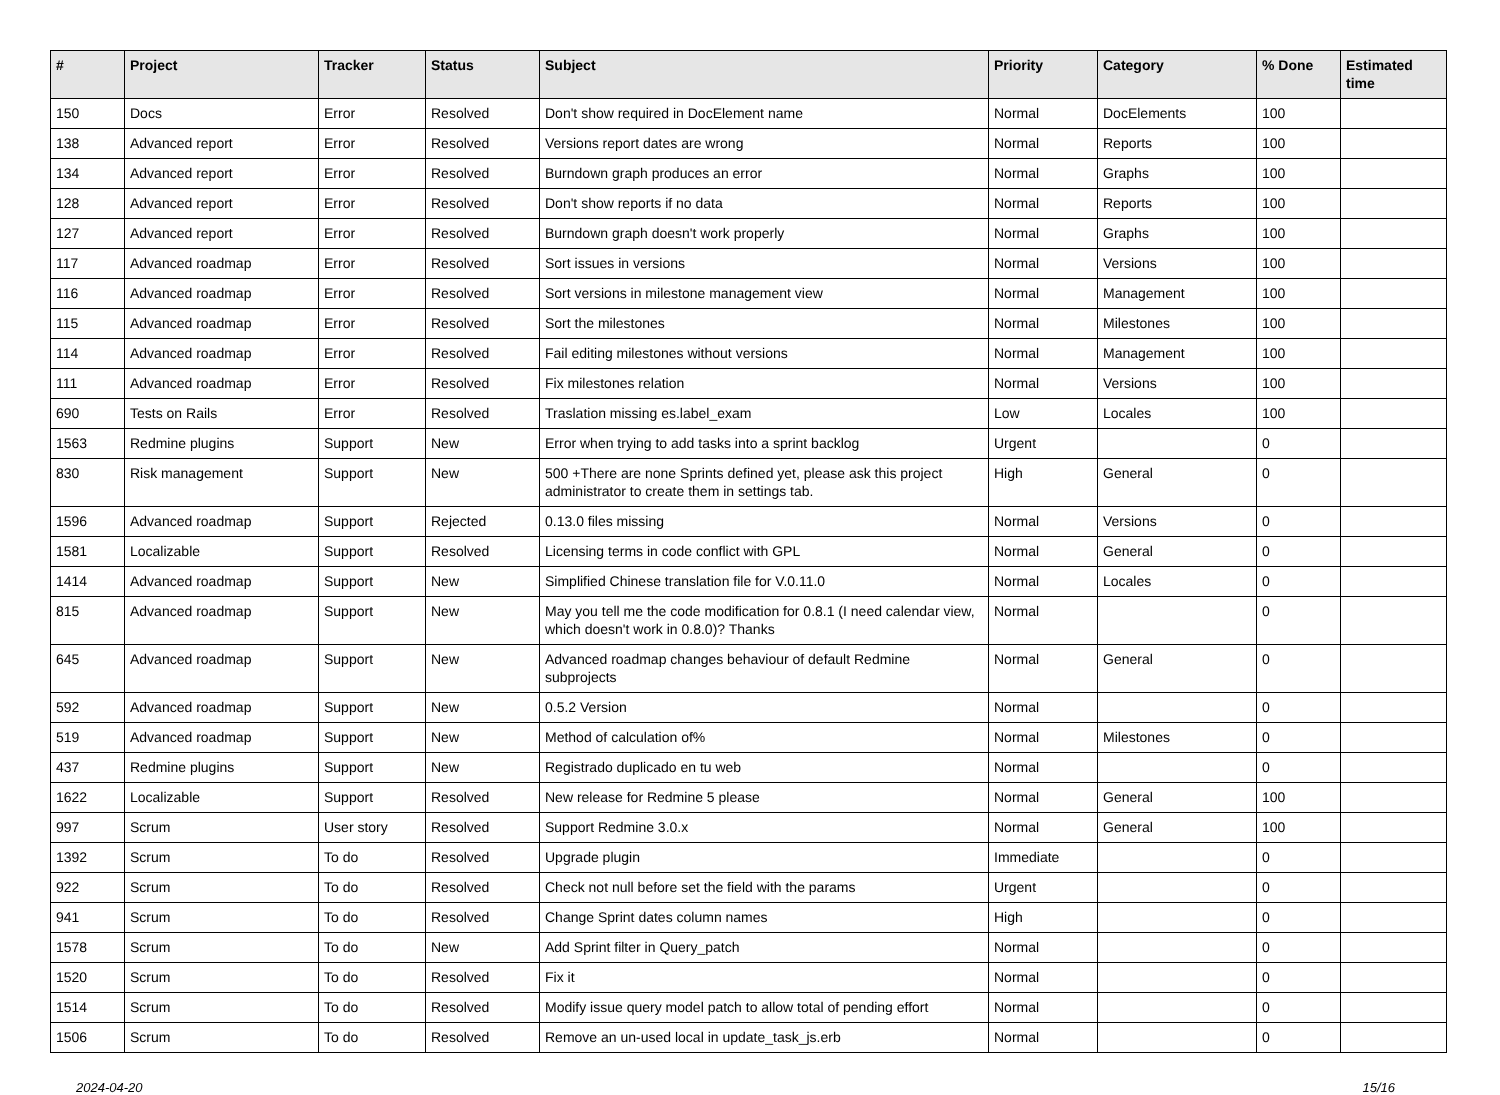| # | Project | Tracker | Status | Subject | Priority | Category | % Done | Estimated time |
| --- | --- | --- | --- | --- | --- | --- | --- | --- |
| 150 | Docs | Error | Resolved | Don't show required in DocElement name | Normal | DocElements | 100 | |
| 138 | Advanced report | Error | Resolved | Versions report dates are wrong | Normal | Reports | 100 | |
| 134 | Advanced report | Error | Resolved | Burndown graph produces an error | Normal | Graphs | 100 | |
| 128 | Advanced report | Error | Resolved | Don't show reports if no data | Normal | Reports | 100 | |
| 127 | Advanced report | Error | Resolved | Burndown graph doesn't work properly | Normal | Graphs | 100 | |
| 117 | Advanced roadmap | Error | Resolved | Sort issues in versions | Normal | Versions | 100 | |
| 116 | Advanced roadmap | Error | Resolved | Sort versions in milestone management view | Normal | Management | 100 | |
| 115 | Advanced roadmap | Error | Resolved | Sort the milestones | Normal | Milestones | 100 | |
| 114 | Advanced roadmap | Error | Resolved | Fail editing milestones without versions | Normal | Management | 100 | |
| 111 | Advanced roadmap | Error | Resolved | Fix milestones relation | Normal | Versions | 100 | |
| 690 | Tests on Rails | Error | Resolved | Traslation missing es.label_exam | Low | Locales | 100 | |
| 1563 | Redmine plugins | Support | New | Error when trying to add tasks into a sprint backlog | Urgent | | 0 | |
| 830 | Risk management | Support | New | 500 +There are none Sprints defined yet, please ask this project administrator to create them in settings tab. | High | General | 0 | |
| 1596 | Advanced roadmap | Support | Rejected | 0.13.0 files missing | Normal | Versions | 0 | |
| 1581 | Localizable | Support | Resolved | Licensing terms in code conflict with GPL | Normal | General | 0 | |
| 1414 | Advanced roadmap | Support | New | Simplified Chinese translation file for V.0.11.0 | Normal | Locales | 0 | |
| 815 | Advanced roadmap | Support | New | May you tell me the code modification for 0.8.1 (I need calendar view, which doesn't work in 0.8.0)? Thanks | Normal | | 0 | |
| 645 | Advanced roadmap | Support | New | Advanced roadmap changes behaviour of default Redmine subprojects | Normal | General | 0 | |
| 592 | Advanced roadmap | Support | New | 0.5.2 Version | Normal | | 0 | |
| 519 | Advanced roadmap | Support | New | Method of calculation of% | Normal | Milestones | 0 | |
| 437 | Redmine plugins | Support | New | Registrado duplicado en tu web | Normal | | 0 | |
| 1622 | Localizable | Support | Resolved | New release for Redmine 5 please | Normal | General | 100 | |
| 997 | Scrum | User story | Resolved | Support Redmine 3.0.x | Normal | General | 100 | |
| 1392 | Scrum | To do | Resolved | Upgrade plugin | Immediate | | 0 | |
| 922 | Scrum | To do | Resolved | Check not null before set the field with the params | Urgent | | 0 | |
| 941 | Scrum | To do | Resolved | Change Sprint dates column names | High | | 0 | |
| 1578 | Scrum | To do | New | Add Sprint filter in Query_patch | Normal | | 0 | |
| 1520 | Scrum | To do | Resolved | Fix it | Normal | | 0 | |
| 1514 | Scrum | To do | Resolved | Modify issue query model patch to allow total of pending effort | Normal | | 0 | |
| 1506 | Scrum | To do | Resolved | Remove an un-used local in update_task_js.erb | Normal | | 0 | |
2024-04-20 15/16